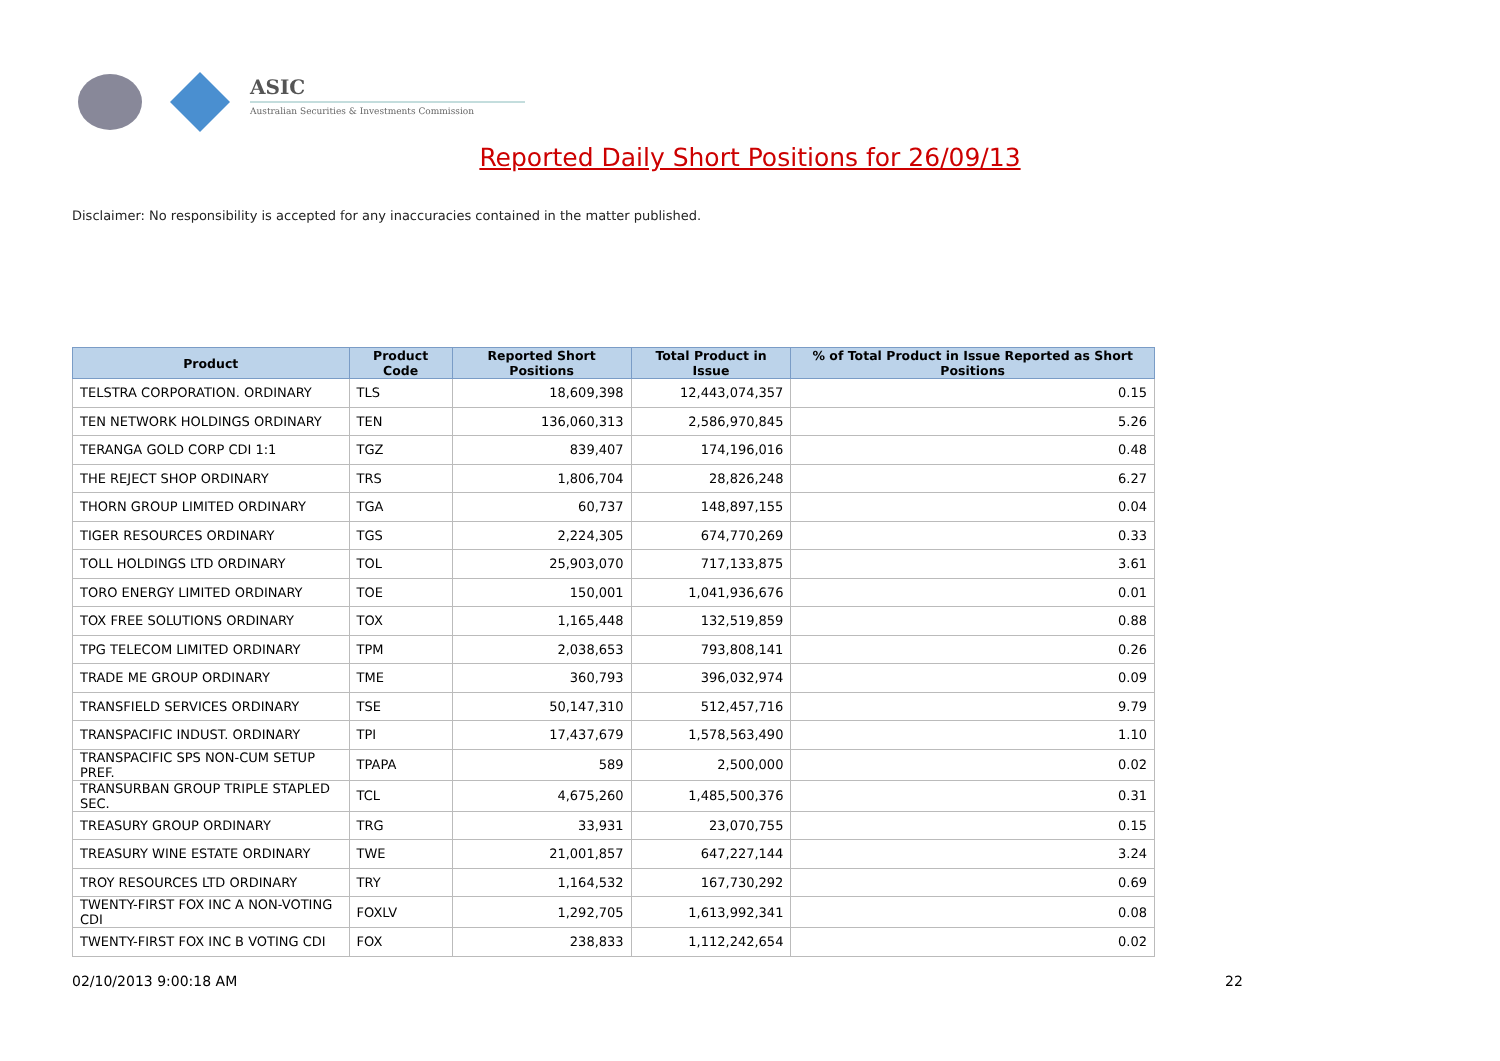ASIC
Australian Securities & Investments Commission
Reported Daily Short Positions for 26/09/13
Disclaimer: No responsibility is accepted for any inaccuracies contained in the matter published.
| Product | Product Code | Reported Short Positions | Total Product in Issue | % of Total Product in Issue Reported as Short Positions |
| --- | --- | --- | --- | --- |
| TELSTRA CORPORATION. ORDINARY | TLS | 18,609,398 | 12,443,074,357 | 0.15 |
| TEN NETWORK HOLDINGS ORDINARY | TEN | 136,060,313 | 2,586,970,845 | 5.26 |
| TERANGA GOLD CORP CDI 1:1 | TGZ | 839,407 | 174,196,016 | 0.48 |
| THE REJECT SHOP ORDINARY | TRS | 1,806,704 | 28,826,248 | 6.27 |
| THORN GROUP LIMITED ORDINARY | TGA | 60,737 | 148,897,155 | 0.04 |
| TIGER RESOURCES ORDINARY | TGS | 2,224,305 | 674,770,269 | 0.33 |
| TOLL HOLDINGS LTD ORDINARY | TOL | 25,903,070 | 717,133,875 | 3.61 |
| TORO ENERGY LIMITED ORDINARY | TOE | 150,001 | 1,041,936,676 | 0.01 |
| TOX FREE SOLUTIONS ORDINARY | TOX | 1,165,448 | 132,519,859 | 0.88 |
| TPG TELECOM LIMITED ORDINARY | TPM | 2,038,653 | 793,808,141 | 0.26 |
| TRADE ME GROUP ORDINARY | TME | 360,793 | 396,032,974 | 0.09 |
| TRANSFIELD SERVICES ORDINARY | TSE | 50,147,310 | 512,457,716 | 9.79 |
| TRANSPACIFIC INDUST. ORDINARY | TPI | 17,437,679 | 1,578,563,490 | 1.10 |
| TRANSPACIFIC SPS NON-CUM SETUP PREF. | TPAPA | 589 | 2,500,000 | 0.02 |
| TRANSURBAN GROUP TRIPLE STAPLED SEC. | TCL | 4,675,260 | 1,485,500,376 | 0.31 |
| TREASURY GROUP ORDINARY | TRG | 33,931 | 23,070,755 | 0.15 |
| TREASURY WINE ESTATE ORDINARY | TWE | 21,001,857 | 647,227,144 | 3.24 |
| TROY RESOURCES LTD ORDINARY | TRY | 1,164,532 | 167,730,292 | 0.69 |
| TWENTY-FIRST FOX INC A NON-VOTING CDI | FOXLV | 1,292,705 | 1,613,992,341 | 0.08 |
| TWENTY-FIRST FOX INC B VOTING CDI | FOX | 238,833 | 1,112,242,654 | 0.02 |
02/10/2013 9:00:18 AM 22